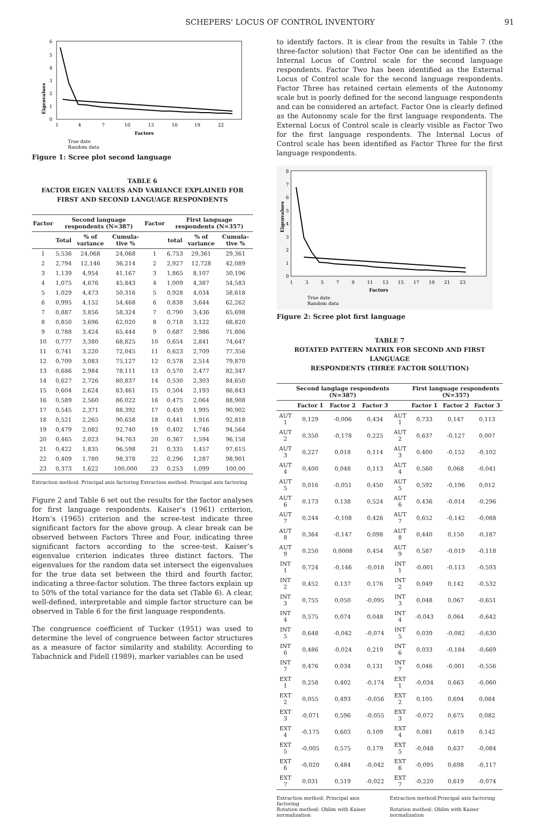SCHEPERS' LOCUS OF CONTROL INVENTORY 91
Eigenvalues
6
5
4
3
2
1
0
1
4
7
10
13
16
19
22
Factors
True date
Random data
Figure 1: Scree plot second language
TABLE 6
FACTOR EIGEN VALUES AND VARIANCE EXPLAINED FOR
FIRST AND SECOND LANGUAGE RESPONDENTS
| Factor | Second language respondents (N=387) | | | Factor | First language respondents (N=357) | | |
| --- | --- | --- | --- | --- | --- | --- | --- |
| | Total | % of variance | Cumula-tive % | | total | % of variance | Cumula-tive % |
| 1 | 5,536 | 24,068 | 24,068 | 1 | 6,753 | 29,361 | 29,361 |
| 2 | 2,794 | 12,146 | 36,214 | 2 | 2,927 | 12,728 | 42,089 |
| 3 | 1,139 | 4,954 | 41,167 | 3 | 1,865 | 8,107 | 50,196 |
| 4 | 1,075 | 4,676 | 45,843 | 4 | 1,009 | 4,387 | 54,583 |
| 5 | 1,029 | 4,473 | 50,316 | 5 | 0,928 | 4,034 | 58,618 |
| 6 | 0,995 | 4,152 | 54,468 | 6 | 0,838 | 3,644 | 62,262 |
| 7 | 0,887 | 3,856 | 58,324 | 7 | 0,790 | 3,436 | 65,698 |
| 8 | 0,850 | 3,696 | 62,020 | 8 | 0,718 | 3,122 | 68,820 |
| 9 | 0,788 | 3,424 | 65,444 | 9 | 0,687 | 2,986 | 71,806 |
| 10 | 0,777 | 3,380 | 68,825 | 10 | 0,654 | 2,841 | 74,647 |
| 11 | 0,741 | 3,220 | 72,045 | 11 | 0,623 | 2,709 | 77,356 |
| 12 | 0,709 | 3,083 | 75,127 | 12 | 0,578 | 2,514 | 79,870 |
| 13 | 0,686 | 2,984 | 78,111 | 13 | 0,570 | 2,477 | 82,347 |
| 14 | 0,627 | 2,726 | 80,837 | 14 | 0,530 | 2,303 | 84,650 |
| 15 | 0,604 | 2,624 | 83,461 | 15 | 0,504 | 2,193 | 86,843 |
| 16 | 0,589 | 2,560 | 86,022 | 16 | 0,475 | 2,064 | 88,908 |
| 17 | 0,545 | 2,371 | 88,392 | 17 | 0,459 | 1,995 | 90,902 |
| 18 | 0,521 | 2,265 | 90,658 | 18 | 0,441 | 1,916 | 92,818 |
| 19 | 0,479 | 2,082 | 92,740 | 19 | 0,402 | 1,746 | 94,564 |
| 20 | 0,465 | 2,023 | 94,763 | 20 | 0,367 | 1,594 | 96,158 |
| 21 | 0,422 | 1,835 | 96,598 | 21 | 0,335 | 1,457 | 97,615 |
| 22 | 0,409 | 1,780 | 98,378 | 22 | 0,296 | 1,287 | 98,901 |
| 23 | 0,373 | 1,622 | 100,000 | 23 | 0,253 | 1,099 | 100,00 |
Extraction method: Principal axis factoring Extraction method: Principal axis factoring
Figure 2 and Table 6 set out the results for the factor analyses for first language respondents. Kaiser’s (1961) criterion, Horn’s (1965) criterion and the scree-test indicate three significant factors for the above group. A clear break can be observed between Factors Three and Four, indicating three significant factors according to the scree-test. Kaiser’s eigenvalue criterion indicates three distinct factors. The eigenvalues for the random data set intersect the eigenvalues for the true data set between the third and fourth factor, indicating a three-factor solution. The three factors explain up to 50% of the total variance for the data set (Table 6). A clear, well-defined, interpretable and simple factor structure can be observed in Table 6 for the first language respondents.
The congruence coefficient of Tucker (1951) was used to determine the level of congruence between factor structures as a measure of factor similarity and stability. According to Tabachnick and Fidell (1989), marker variables can be used
to identify factors. It is clear from the results in Table 7 (the three-factor solution) that Factor One can be identified as the Internal Locus of Control scale for the second language respondents. Factor Two has been identified as the External Locus of Control scale for the second language respondents. Factor Three has retained certain elements of the Autonomy scale but is poorly defined for the second language respondents and can be considered an artefact. Factor One is clearly defined as the Autonomy scale for the first language respondents. The External Locus of Control scale is clearly visible as Factor Two for the first language respondents. The Internal Locus of Control scale has been identified as Factor Three for the first language respondents.
Eigenvalues
8
7
6
5
4
3
2
1
0
1
3
5
7
9
11
13
15
17
19
21
23
Factors
True date
Random data
Figure 2: Scree plot first language
TABLE 7
ROTATED PATTERN MATRIX FOR SECOND AND FIRST LANGUAGE
RESPONDENTS (THREE FACTOR SOLUTION)
| | Second langiage respondents (N=387) | | | | First language respondents (N=357) | | |
| --- | --- | --- | --- | --- | --- | --- | --- |
| | Factor 1 | Factor 2 | Factor 3 | | Factor 1 | Factor 2 | Factor 3 |
| AUT 1 | 0,129 | -0,006 | 0,434 | AUT 1 | 0,733 | 0,147 | 0,113 |
| AUT 2 | 0,350 | -0,178 | 0,225 | AUT 2 | 0,637 | -0,127 | 0,007 |
| AUT 3 | 0,227 | 0,018 | 0,114 | AUT 3 | 0,400 | -0,152 | -0,102 |
| AUT 4 | 0,400 | 0,048 | 0,113 | AUT 4 | 0,560 | 0,068 | -0,041 |
| AUT 5 | 0,016 | -0,051 | 0,450 | AUT 5 | 0,592 | -0,196 | 0,012 |
| AUT 6 | 0,173 | 0,138 | 0,524 | AUT 6 | 0,436 | -0,014 | -0,296 |
| AUT 7 | 0,244 | -0,108 | 0,426 | AUT 7 | 0,652 | -0,142 | -0,088 |
| AUT 8 | 0,364 | -0,147 | 0,098 | AUT 8 | 0,440 | 0,150 | -0,187 |
| AUT 9 | 0,250 | 0,0008 | 0,454 | AUT 9 | 0,587 | -0,019 | -0,118 |
| INT 1 | 0,724 | -0,146 | -0,018 | INT 1 | -0,001 | -0,113 | -0,593 |
| INT 2 | 0,452 | 0,137 | 0,176 | INT 2 | 0,049 | 0,142 | -0,532 |
| INT 3 | 0,755 | 0,050 | -0,095 | INT 3 | 0,048 | 0,067 | -0,651 |
| INT 4 | 0,575 | 0,074 | 0,048 | INT 4 | -0,043 | 0,064 | -0,642 |
| INT 5 | 0,648 | -0,042 | -0,074 | INT 5 | 0,039 | -0,082 | -0,630 |
| INT 6 | 0,486 | -0,024 | 0,219 | INT 6 | 0,033 | -0,184 | -0,669 |
| INT 7 | 0,476 | 0,034 | 0,131 | INT 7 | 0,046 | -0,001 | -0,556 |
| EXT 1 | 0,258 | 0,402 | -0,174 | EXT 1 | -0,034 | 0,663 | -0,060 |
| EXT 2 | 0,055 | 0,493 | -0,056 | EXT 2 | 0,105 | 0,694 | 0,084 |
| EXT 3 | -0,071 | 0,596 | -0,055 | EXT 3 | -0,072 | 0,675 | 0,082 |
| EXT 4 | -0,175 | 0,603 | 0,109 | EXT 4 | 0,081 | 0,619 | 0,142 |
| EXT 5 | -0,005 | 0,575 | 0,179 | EXT 5 | -0,048 | 0,637 | -0,084 |
| EXT 6 | -0,020 | 0,484 | -0,042 | EXT 6 | -0,095 | 0,698 | -0,117 |
| EXT 7 | 0,031 | 0,519 | -0,022 | EXT 7 | -0,220 | 0,619 | -0,074 |
Extraction method: Principal axis factoring
Rotation method: Oblim with Kaiser normalization
Extraction method:Principal axis factoring
Rotation method: Oblim with Kaiser normalization